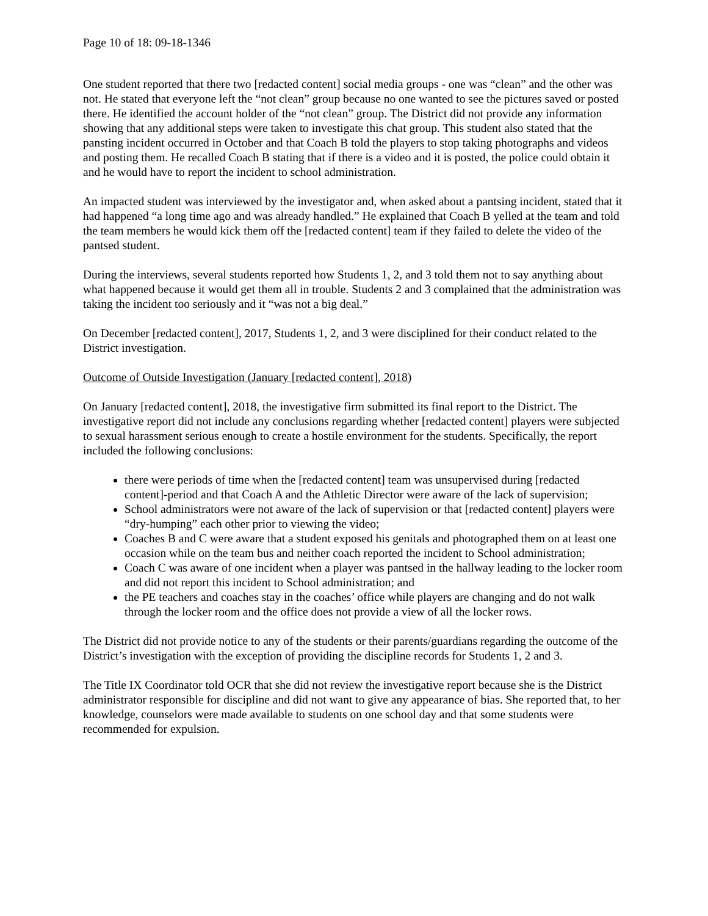Page 10 of 18: 09-18-1346
One student reported that there two [redacted content] social media groups - one was “clean” and the other was not. He stated that everyone left the “not clean” group because no one wanted to see the pictures saved or posted there. He identified the account holder of the “not clean” group. The District did not provide any information showing that any additional steps were taken to investigate this chat group. This student also stated that the pansting incident occurred in October and that Coach B told the players to stop taking photographs and videos and posting them. He recalled Coach B stating that if there is a video and it is posted, the police could obtain it and he would have to report the incident to school administration.
An impacted student was interviewed by the investigator and, when asked about a pantsing incident, stated that it had happened “a long time ago and was already handled.” He explained that Coach B yelled at the team and told the team members he would kick them off the [redacted content] team if they failed to delete the video of the pantsed student.
During the interviews, several students reported how Students 1, 2, and 3 told them not to say anything about what happened because it would get them all in trouble. Students 2 and 3 complained that the administration was taking the incident too seriously and it “was not a big deal.”
On December [redacted content], 2017, Students 1, 2, and 3 were disciplined for their conduct related to the District investigation.
Outcome of Outside Investigation (January [redacted content], 2018)
On January [redacted content], 2018, the investigative firm submitted its final report to the District. The investigative report did not include any conclusions regarding whether [redacted content] players were subjected to sexual harassment serious enough to create a hostile environment for the students. Specifically, the report included the following conclusions:
there were periods of time when the [redacted content] team was unsupervised during [redacted content]-period and that Coach A and the Athletic Director were aware of the lack of supervision;
School administrators were not aware of the lack of supervision or that [redacted content] players were “dry-humping” each other prior to viewing the video;
Coaches B and C were aware that a student exposed his genitals and photographed them on at least one occasion while on the team bus and neither coach reported the incident to School administration;
Coach C was aware of one incident when a player was pantsed in the hallway leading to the locker room and did not report this incident to School administration; and
the PE teachers and coaches stay in the coaches’ office while players are changing and do not walk through the locker room and the office does not provide a view of all the locker rows.
The District did not provide notice to any of the students or their parents/guardians regarding the outcome of the District’s investigation with the exception of providing the discipline records for Students 1, 2 and 3.
The Title IX Coordinator told OCR that she did not review the investigative report because she is the District administrator responsible for discipline and did not want to give any appearance of bias. She reported that, to her knowledge, counselors were made available to students on one school day and that some students were recommended for expulsion.